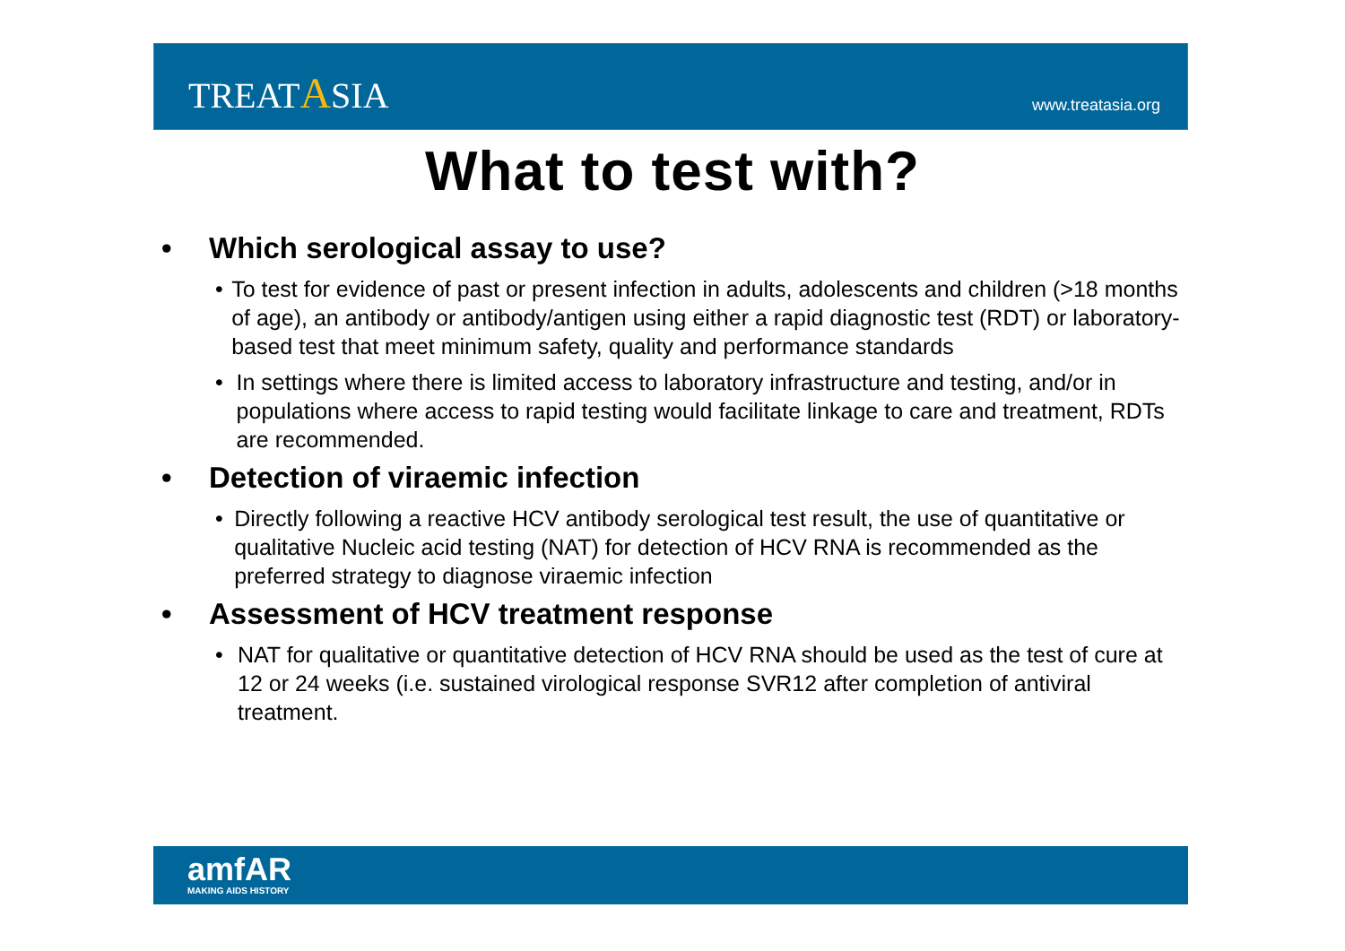TREATASIA
www.treatasia.org
What to test with?
• Which serological assay to use?
• To test for evidence of past or present infection in adults, adolescents and children (>18 months of age), an antibody or antibody/antigen using either a rapid diagnostic test (RDT) or laboratory-based test that meet minimum safety, quality and performance standards
• In settings where there is limited access to laboratory infrastructure and testing, and/or in populations where access to rapid testing would facilitate linkage to care and treatment, RDTs are recommended.
• Detection of viraemic infection
• Directly following a reactive HCV antibody serological test result, the use of quantitative or qualitative Nucleic acid testing (NAT) for detection of HCV RNA is recommended as the preferred strategy to diagnose viraemic infection
• Assessment of HCV treatment response
• NAT for qualitative or quantitative detection of HCV RNA should be used as the test of cure at 12 or 24 weeks (i.e. sustained virological response SVR12 after completion of antiviral treatment.
amfAR
MAKING AIDS HISTORY